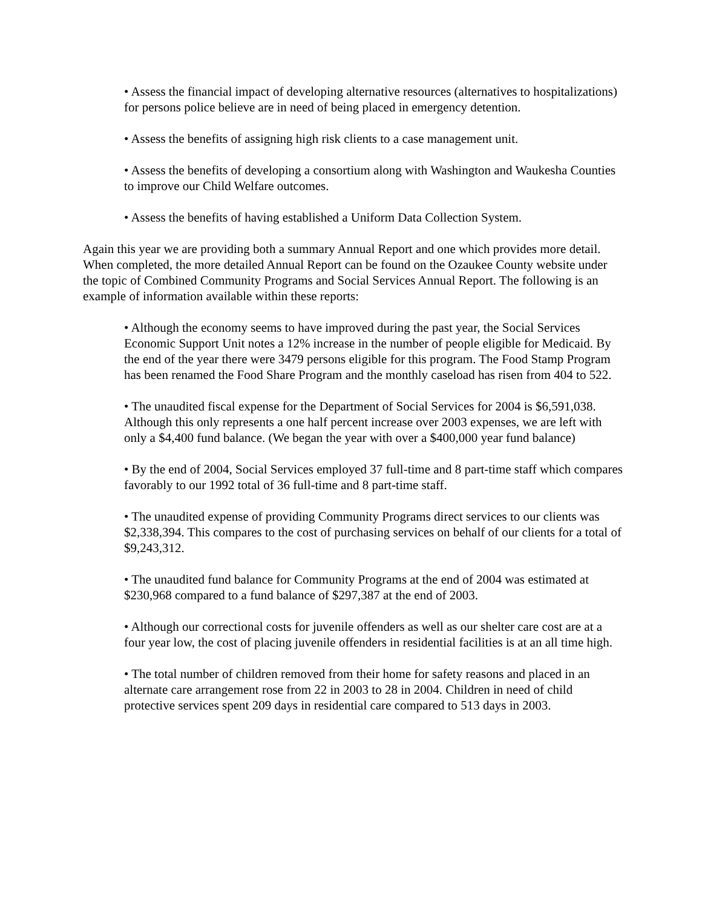• Assess the financial impact of developing alternative resources (alternatives to hospitalizations) for persons police believe are in need of being placed in emergency detention.
• Assess the benefits of assigning high risk clients to a case management unit.
• Assess the benefits of developing a consortium along with Washington and Waukesha Counties to improve our Child Welfare outcomes.
• Assess the benefits of having established a Uniform Data Collection System.
Again this year we are providing both a summary Annual Report and one which provides more detail. When completed, the more detailed Annual Report can be found on the Ozaukee County website under the topic of Combined Community Programs and Social Services Annual Report. The following is an example of information available within these reports:
• Although the economy seems to have improved during the past year, the Social Services Economic Support Unit notes a 12% increase in the number of people eligible for Medicaid. By the end of the year there were 3479 persons eligible for this program. The Food Stamp Program has been renamed the Food Share Program and the monthly caseload has risen from 404 to 522.
• The unaudited fiscal expense for the Department of Social Services for 2004 is $6,591,038. Although this only represents a one half percent increase over 2003 expenses, we are left with only a $4,400 fund balance. (We began the year with over a $400,000 year fund balance)
• By the end of 2004, Social Services employed 37 full-time and 8 part-time staff which compares favorably to our 1992 total of 36 full-time and 8 part-time staff.
• The unaudited expense of providing Community Programs direct services to our clients was $2,338,394. This compares to the cost of purchasing services on behalf of our clients for a total of $9,243,312.
• The unaudited fund balance for Community Programs at the end of 2004 was estimated at $230,968 compared to a fund balance of $297,387 at the end of 2003.
• Although our correctional costs for juvenile offenders as well as our shelter care cost are at a four year low, the cost of placing juvenile offenders in residential facilities is at an all time high.
• The total number of children removed from their home for safety reasons and placed in an alternate care arrangement rose from 22 in 2003 to 28 in 2004. Children in need of child protective services spent 209 days in residential care compared to 513 days in 2003.